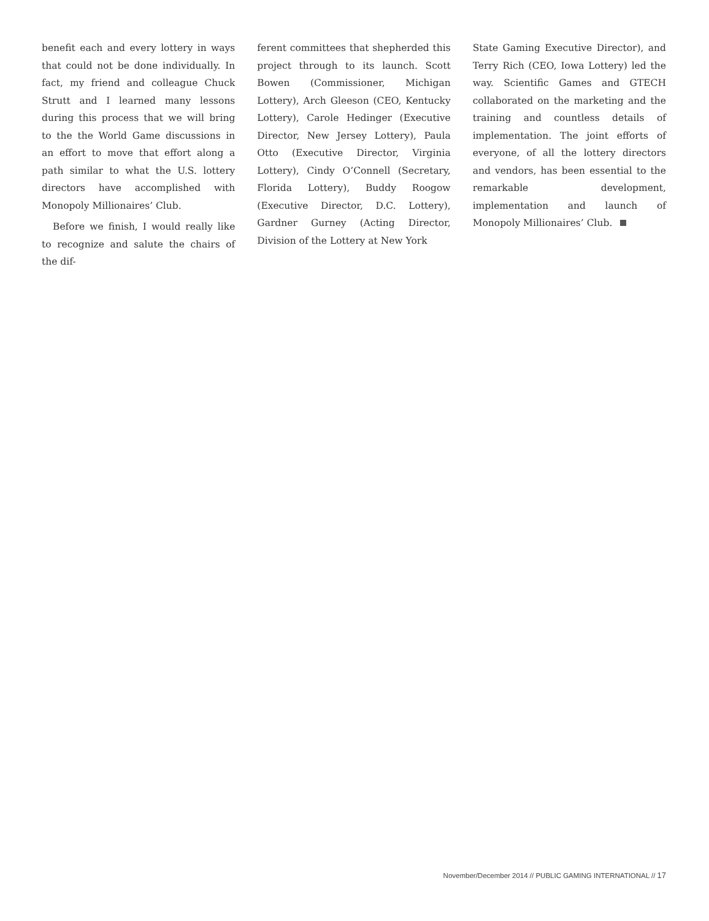benefit each and every lottery in ways that could not be done individually. In fact, my friend and colleague Chuck Strutt and I learned many lessons during this process that we will bring to the the World Game discussions in an effort to move that effort along a path similar to what the U.S. lottery directors have accomplished with Monopoly Millionaires’ Club.
Before we finish, I would really like to recognize and salute the chairs of the dif-
ferent committees that shepherded this project through to its launch. Scott Bowen (Commissioner, Michigan Lottery), Arch Gleeson (CEO, Kentucky Lottery), Carole Hedinger (Executive Director, New Jersey Lottery), Paula Otto (Executive Director, Virginia Lottery), Cindy O’Connell (Secretary, Florida Lottery), Buddy Roogow (Executive Director, D.C. Lottery), Gardner Gurney (Acting Director, Division of the Lottery at New York
State Gaming Executive Director), and Terry Rich (CEO, Iowa Lottery) led the way. Scientific Games and GTECH collaborated on the marketing and the training and countless details of implementation. The joint efforts of everyone, of all the lottery directors and vendors, has been essential to the remarkable development, implementation and launch of Monopoly Millionaires’ Club.
November/December 2014 // PUBLIC GAMING INTERNATIONAL // 17